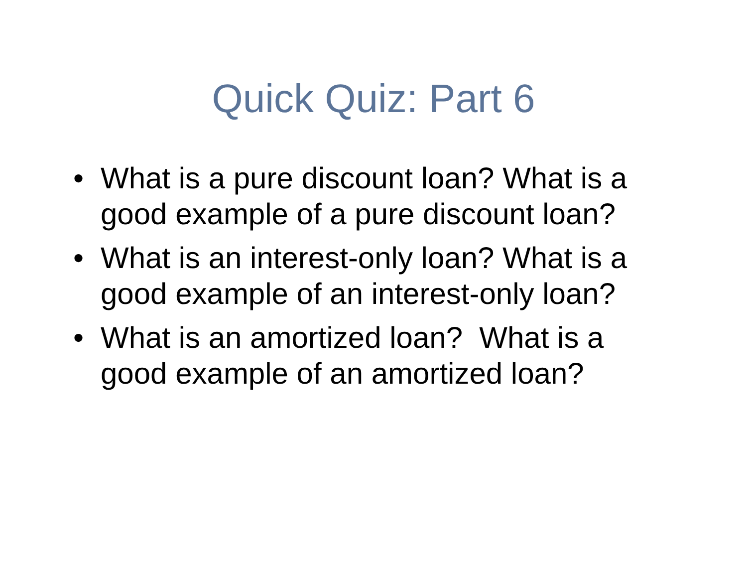Quick Quiz: Part 6
• What is a pure discount loan? What is a good example of a pure discount loan?
• What is an interest-only loan? What is a good example of an interest-only loan?
• What is an amortized loan? What is a good example of an amortized loan?